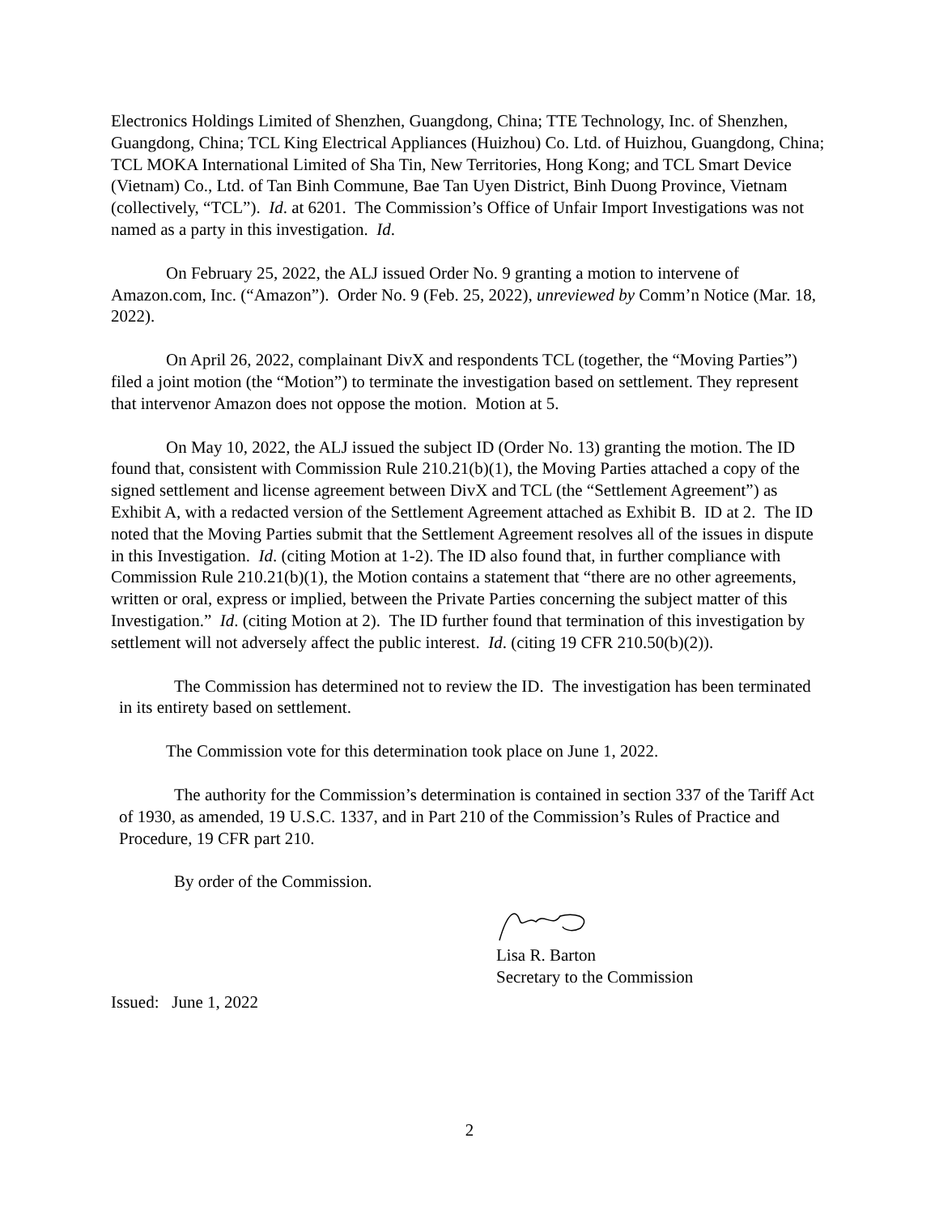Electronics Holdings Limited of Shenzhen, Guangdong, China; TTE Technology, Inc. of Shenzhen, Guangdong, China; TCL King Electrical Appliances (Huizhou) Co. Ltd. of Huizhou, Guangdong, China; TCL MOKA International Limited of Sha Tin, New Territories, Hong Kong; and TCL Smart Device (Vietnam) Co., Ltd. of Tan Binh Commune, Bae Tan Uyen District, Binh Duong Province, Vietnam (collectively, “TCL”). Id. at 6201. The Commission’s Office of Unfair Import Investigations was not named as a party in this investigation. Id.
On February 25, 2022, the ALJ issued Order No. 9 granting a motion to intervene of Amazon.com, Inc. (“Amazon”). Order No. 9 (Feb. 25, 2022), unreviewed by Comm’n Notice (Mar. 18, 2022).
On April 26, 2022, complainant DivX and respondents TCL (together, the “Moving Parties”) filed a joint motion (the “Motion”) to terminate the investigation based on settlement. They represent that intervenor Amazon does not oppose the motion. Motion at 5.
On May 10, 2022, the ALJ issued the subject ID (Order No. 13) granting the motion. The ID found that, consistent with Commission Rule 210.21(b)(1), the Moving Parties attached a copy of the signed settlement and license agreement between DivX and TCL (the “Settlement Agreement”) as Exhibit A, with a redacted version of the Settlement Agreement attached as Exhibit B. ID at 2. The ID noted that the Moving Parties submit that the Settlement Agreement resolves all of the issues in dispute in this Investigation. Id. (citing Motion at 1-2). The ID also found that, in further compliance with Commission Rule 210.21(b)(1), the Motion contains a statement that “there are no other agreements, written or oral, express or implied, between the Private Parties concerning the subject matter of this Investigation.” Id. (citing Motion at 2). The ID further found that termination of this investigation by settlement will not adversely affect the public interest. Id. (citing 19 CFR 210.50(b)(2)).
The Commission has determined not to review the ID. The investigation has been terminated in its entirety based on settlement.
The Commission vote for this determination took place on June 1, 2022.
The authority for the Commission’s determination is contained in section 337 of the Tariff Act of 1930, as amended, 19 U.S.C. 1337, and in Part 210 of the Commission’s Rules of Practice and Procedure, 19 CFR part 210.
By order of the Commission.
Lisa R. Barton
Secretary to the Commission
Issued: June 1, 2022
2